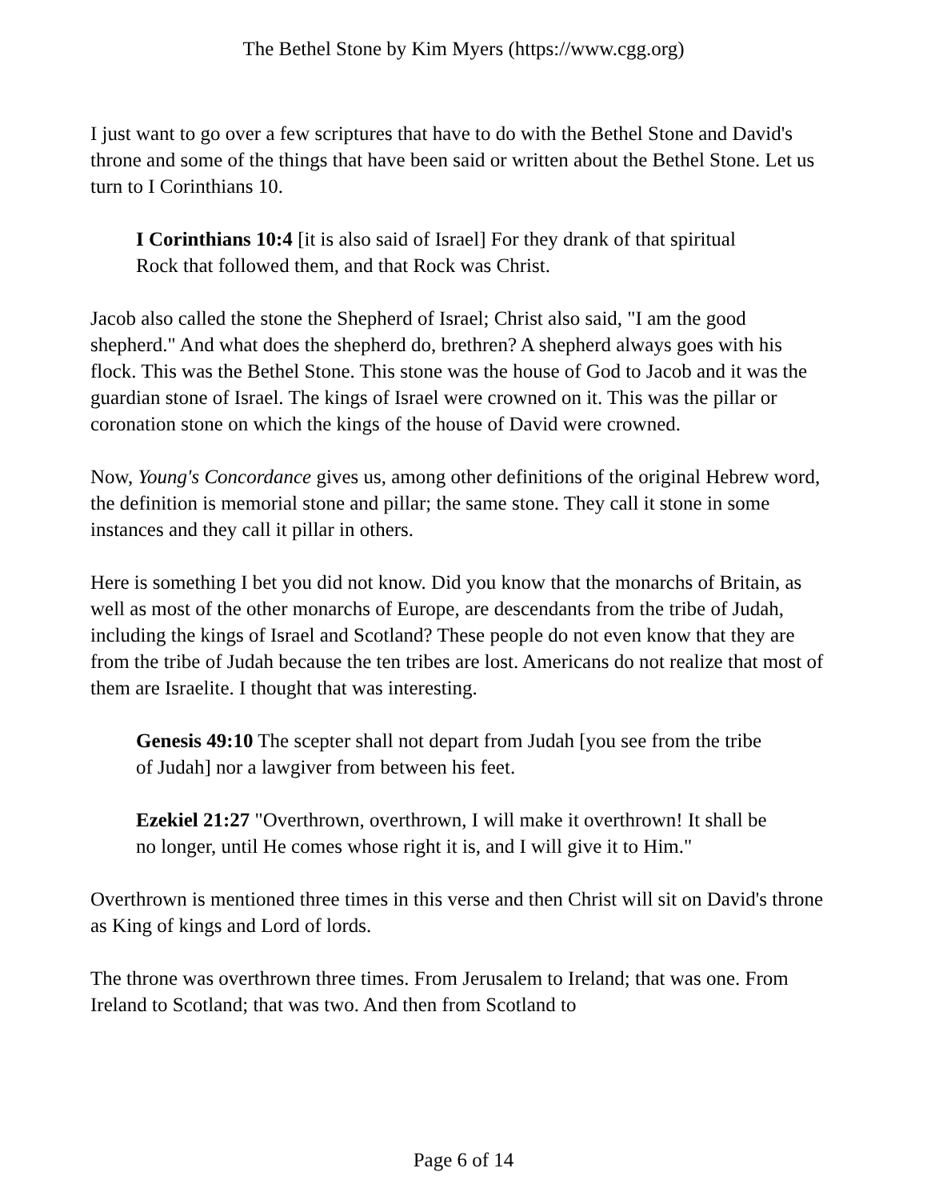The Bethel Stone by Kim Myers (https://www.cgg.org)
I just want to go over a few scriptures that have to do with the Bethel Stone and David's throne and some of the things that have been said or written about the Bethel Stone. Let us turn to I Corinthians 10.
I Corinthians 10:4 [it is also said of Israel] For they drank of that spiritual Rock that followed them, and that Rock was Christ.
Jacob also called the stone the Shepherd of Israel; Christ also said, "I am the good shepherd." And what does the shepherd do, brethren? A shepherd always goes with his flock. This was the Bethel Stone. This stone was the house of God to Jacob and it was the guardian stone of Israel. The kings of Israel were crowned on it. This was the pillar or coronation stone on which the kings of the house of David were crowned.
Now, Young's Concordance gives us, among other definitions of the original Hebrew word, the definition is memorial stone and pillar; the same stone. They call it stone in some instances and they call it pillar in others.
Here is something I bet you did not know. Did you know that the monarchs of Britain, as well as most of the other monarchs of Europe, are descendants from the tribe of Judah, including the kings of Israel and Scotland? These people do not even know that they are from the tribe of Judah because the ten tribes are lost. Americans do not realize that most of them are Israelite. I thought that was interesting.
Genesis 49:10 The scepter shall not depart from Judah [you see from the tribe of Judah] nor a lawgiver from between his feet.
Ezekiel 21:27 "Overthrown, overthrown, I will make it overthrown! It shall be no longer, until He comes whose right it is, and I will give it to Him."
Overthrown is mentioned three times in this verse and then Christ will sit on David's throne as King of kings and Lord of lords.
The throne was overthrown three times. From Jerusalem to Ireland; that was one. From Ireland to Scotland; that was two. And then from Scotland to
Page 6 of 14